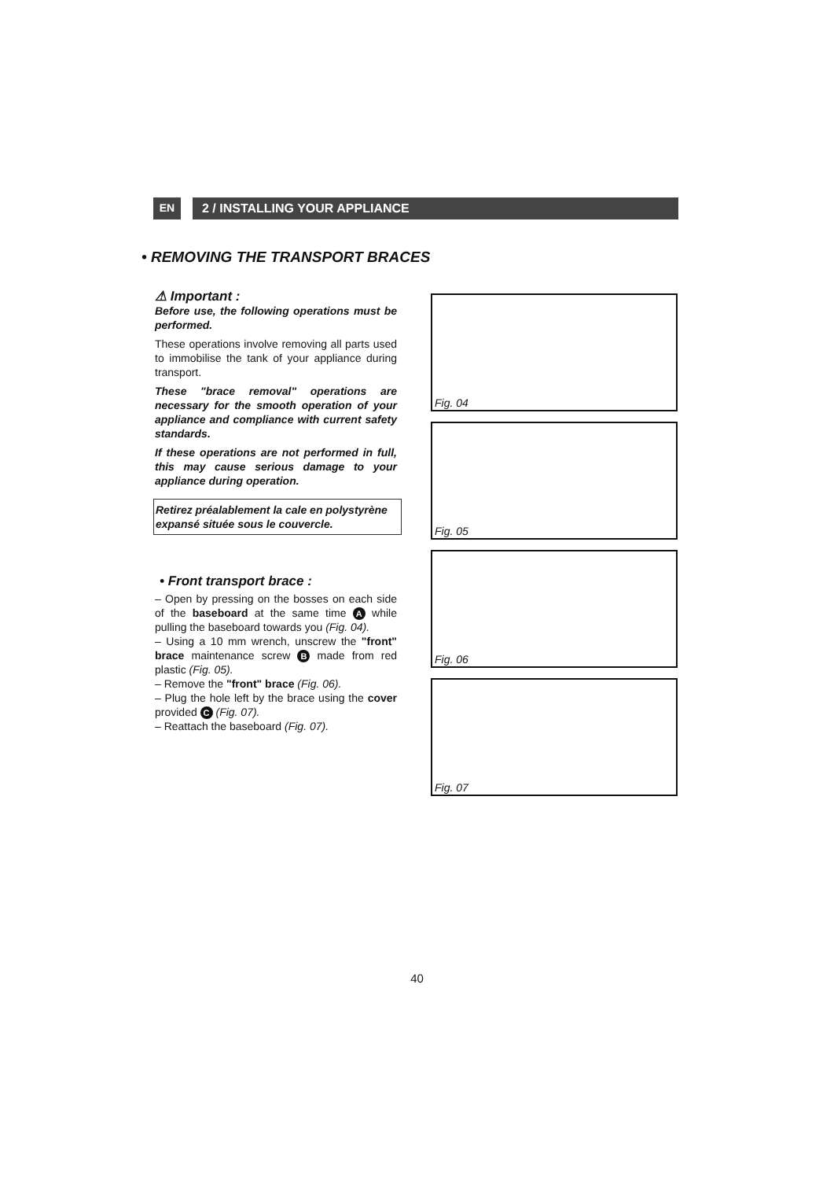EN
2 / INSTALLING YOUR APPLIANCE
• REMOVING THE TRANSPORT BRACES
⚠ Important :
Before use, the following operations must be performed.
These operations involve removing all parts used to immobilise the tank of your appliance during transport.
These "brace removal" operations are necessary for the smooth operation of your appliance and compliance with current safety standards.
If these operations are not performed in full, this may cause serious damage to your appliance during operation.
Retirez préalablement la cale en polystyrène expansé située sous le couvercle.
• Front transport brace :
– Open by pressing on the bosses on each side of the baseboard at the same time A while pulling the baseboard towards you (Fig. 04).
– Using a 10 mm wrench, unscrew the "front" brace maintenance screw B made from red plastic (Fig. 05).
– Remove the "front" brace (Fig. 06).
– Plug the hole left by the brace using the cover provided C (Fig. 07).
– Reattach the baseboard (Fig. 07).
Fig. 04
Fig. 05
Fig. 06
Fig. 07
40